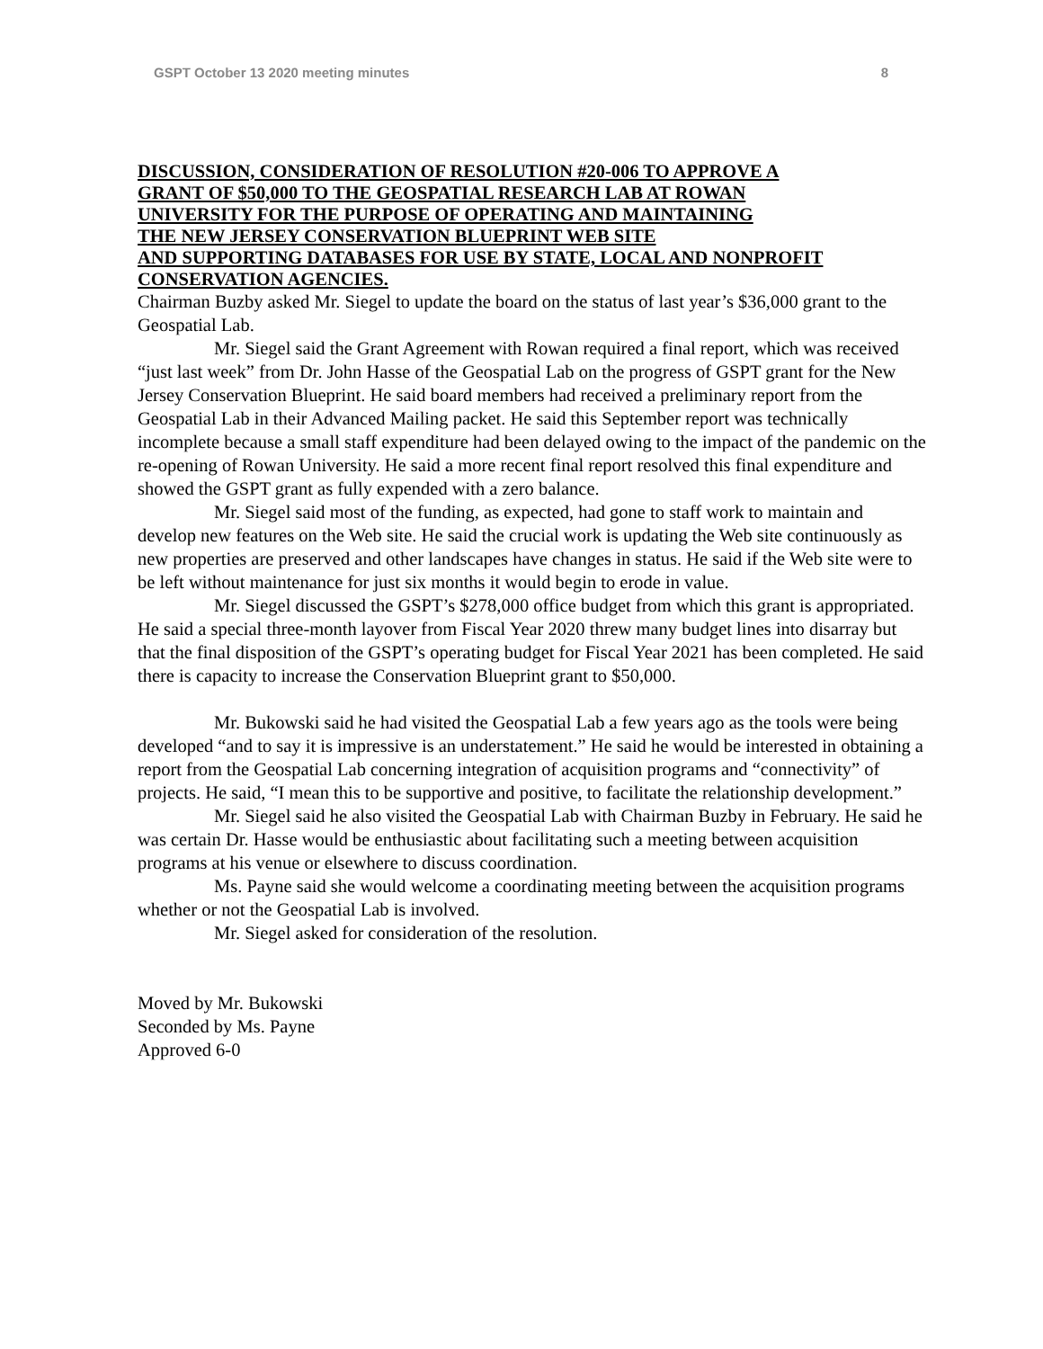GSPT October 13 2020 meeting minutes 8
DISCUSSION, CONSIDERATION OF RESOLUTION #20-006 TO APPROVE A
GRANT OF $50,000 TO THE GEOSPATIAL RESEARCH LAB AT ROWAN
UNIVERSITY FOR THE PURPOSE OF OPERATING AND MAINTAINING
THE NEW JERSEY CONSERVATION BLUEPRINT WEB SITE
AND SUPPORTING DATABASES FOR USE BY STATE, LOCAL AND NONPROFIT
CONSERVATION AGENCIES.
Chairman Buzby asked Mr. Siegel to update the board on the status of last year’s $36,000 grant to the Geospatial Lab.
Mr. Siegel said the Grant Agreement with Rowan required a final report, which was received “just last week” from Dr. John Hasse of the Geospatial Lab on the progress of GSPT grant for the New Jersey Conservation Blueprint. He said board members had received a preliminary report from the Geospatial Lab in their Advanced Mailing packet. He said this September report was technically incomplete because a small staff expenditure had been delayed owing to the impact of the pandemic on the re-opening of Rowan University. He said a more recent final report resolved this final expenditure and showed the GSPT grant as fully expended with a zero balance.
Mr. Siegel said most of the funding, as expected, had gone to staff work to maintain and develop new features on the Web site. He said the crucial work is updating the Web site continuously as new properties are preserved and other landscapes have changes in status. He said if the Web site were to be left without maintenance for just six months it would begin to erode in value.
Mr. Siegel discussed the GSPT’s $278,000 office budget from which this grant is appropriated. He said a special three-month layover from Fiscal Year 2020 threw many budget lines into disarray but that the final disposition of the GSPT’s operating budget for Fiscal Year 2021 has been completed. He said there is capacity to increase the Conservation Blueprint grant to $50,000.
Mr. Bukowski said he had visited the Geospatial Lab a few years ago as the tools were being developed “and to say it is impressive is an understatement.” He said he would be interested in obtaining a report from the Geospatial Lab concerning integration of acquisition programs and “connectivity” of projects. He said, “I mean this to be supportive and positive, to facilitate the relationship development.”
Mr. Siegel said he also visited the Geospatial Lab with Chairman Buzby in February. He said he was certain Dr. Hasse would be enthusiastic about facilitating such a meeting between acquisition programs at his venue or elsewhere to discuss coordination.
Ms. Payne said she would welcome a coordinating meeting between the acquisition programs whether or not the Geospatial Lab is involved.
Mr. Siegel asked for consideration of the resolution.
Moved by Mr. Bukowski
Seconded by Ms. Payne
Approved 6-0